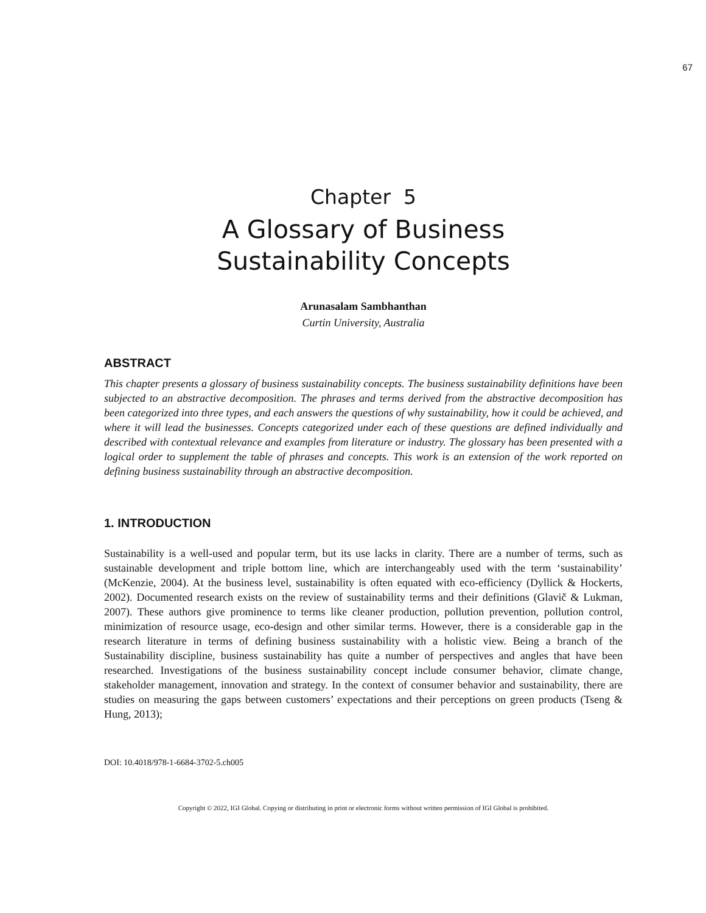67
Chapter 5
A Glossary of Business
Sustainability Concepts
Arunasalam Sambhanthan
Curtin University, Australia
ABSTRACT
This chapter presents a glossary of business sustainability concepts. The business sustainability definitions have been subjected to an abstractive decomposition. The phrases and terms derived from the abstractive decomposition has been categorized into three types, and each answers the questions of why sustainability, how it could be achieved, and where it will lead the businesses. Concepts categorized under each of these questions are defined individually and described with contextual relevance and examples from literature or industry. The glossary has been presented with a logical order to supplement the table of phrases and concepts. This work is an extension of the work reported on defining business sustainability through an abstractive decomposition.
1. INTRODUCTION
Sustainability is a well-used and popular term, but its use lacks in clarity. There are a number of terms, such as sustainable development and triple bottom line, which are interchangeably used with the term ‘sustainability’ (McKenzie, 2004). At the business level, sustainability is often equated with eco-efficiency (Dyllick & Hockerts, 2002). Documented research exists on the review of sustainability terms and their definitions (Glavič & Lukman, 2007). These authors give prominence to terms like cleaner production, pollution prevention, pollution control, minimization of resource usage, eco-design and other similar terms. However, there is a considerable gap in the research literature in terms of defining business sustainability with a holistic view. Being a branch of the Sustainability discipline, business sustainability has quite a number of perspectives and angles that have been researched. Investigations of the business sustainability concept include consumer behavior, climate change, stakeholder management, innovation and strategy. In the context of consumer behavior and sustainability, there are studies on measuring the gaps between customers’ expectations and their perceptions on green products (Tseng & Hung, 2013);
DOI: 10.4018/978-1-6684-3702-5.ch005
Copyright © 2022, IGI Global. Copying or distributing in print or electronic forms without written permission of IGI Global is prohibited.